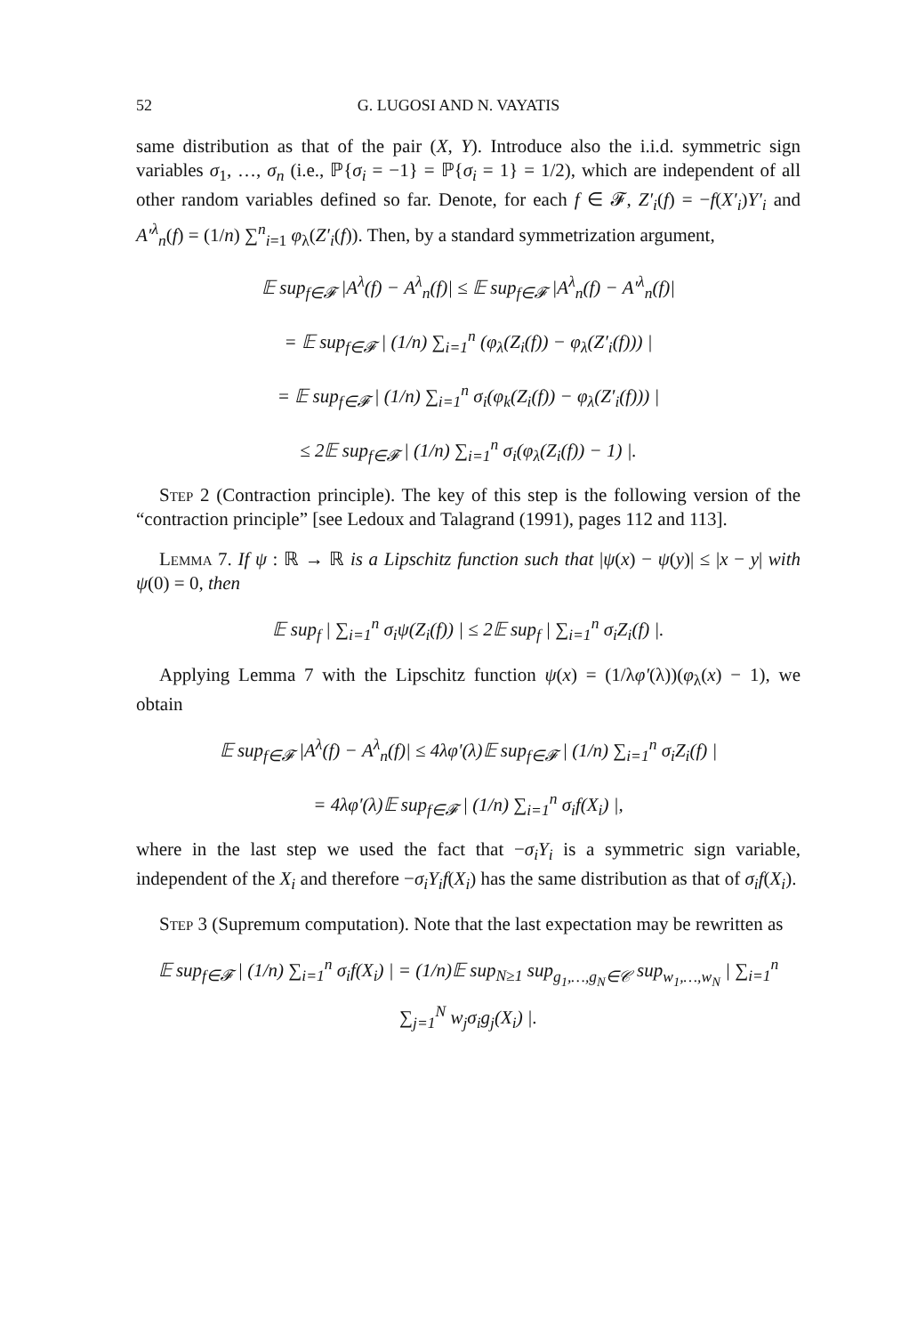52 G. LUGOSI AND N. VAYATIS
same distribution as that of the pair (X, Y). Introduce also the i.i.d. symmetric sign variables σ<sub>1</sub>, …, σ<sub>n</sub> (i.e., ℙ{σ<sub>i</sub> = −1} = ℙ{σ<sub>i</sub> = 1} = 1/2), which are independent of all other random variables defined so far. Denote, for each f ∈ 𝓕, Z′<sub>i</sub>(f) = −f(X′<sub>i</sub>)Y′<sub>i</sub> and A′<sup>λ</sup><sub>n</sub>(f) = (1/n) ∑<sup>n</sup><sub>i=1</sub> φ<sub>λ</sub>(Z′<sub>i</sub>(f)). Then, by a standard symmetrization argument,
𝔼 sup<sub>f∈𝓕</sub> |A<sup>λ</sup>(f) − A<sup>λ</sup><sub>n</sub>(f)| ≤ 𝔼 sup<sub>f∈𝓕</sub> |A<sup>λ</sup><sub>n</sub>(f) − A′<sup>λ</sup><sub>n</sub>(f)|
= 𝔼 sup<sub>f∈𝓕</sub> | (1/n) ∑<sub>i=1</sub><sup>n</sup> (φ<sub>λ</sub>(Z<sub>i</sub>(f)) − φ<sub>λ</sub>(Z′<sub>i</sub>(f))) |
= 𝔼 sup<sub>f∈𝓕</sub> | (1/n) ∑<sub>i=1</sub><sup>n</sup> σ<sub>i</sub>(φ<sub>k</sub>(Z<sub>i</sub>(f)) − φ<sub>λ</sub>(Z′<sub>i</sub>(f))) |
≤ 2𝔼 sup<sub>f∈𝓕</sub> | (1/n) ∑<sub>i=1</sub><sup>n</sup> σ<sub>i</sub>(φ<sub>λ</sub>(Z<sub>i</sub>(f)) − 1) |.
Step 2 (Contraction principle). The key of this step is the following version of the “contraction principle” [see Ledoux and Talagrand (1991), pages 112 and 113].
Lemma 7. If ψ : ℝ → ℝ is a Lipschitz function such that |ψ(x) − ψ(y)| ≤ |x − y| with ψ(0) = 0, then
𝔼 sup<sub>f</sub> | ∑<sub>i=1</sub><sup>n</sup> σ<sub>i</sub>ψ(Z<sub>i</sub>(f)) | ≤ 2𝔼 sup<sub>f</sub> | ∑<sub>i=1</sub><sup>n</sup> σ<sub>i</sub>Z<sub>i</sub>(f) |.
Applying Lemma 7 with the Lipschitz function ψ(x) = (1/λφ′(λ))(φ<sub>λ</sub>(x) − 1), we obtain
𝔼 sup<sub>f∈𝓕</sub> |A<sup>λ</sup>(f) − A<sup>λ</sup><sub>n</sub>(f)| ≤ 4λφ′(λ)𝔼 sup<sub>f∈𝓕</sub> | (1/n) ∑<sub>i=1</sub><sup>n</sup> σ<sub>i</sub>Z<sub>i</sub>(f) |
= 4λφ′(λ)𝔼 sup<sub>f∈𝓕</sub> | (1/n) ∑<sub>i=1</sub><sup>n</sup> σ<sub>i</sub>f(X<sub>i</sub>) |,
where in the last step we used the fact that −σ<sub>i</sub>Y<sub>i</sub> is a symmetric sign variable, independent of the X<sub>i</sub> and therefore −σ<sub>i</sub>Y<sub>i</sub>f(X<sub>i</sub>) has the same distribution as that of σ<sub>i</sub>f(X<sub>i</sub>).
Step 3 (Supremum computation). Note that the last expectation may be rewritten as
𝔼 sup<sub>f∈𝓕</sub> | (1/n) ∑<sub>i=1</sub><sup>n</sup> σ<sub>i</sub>f(X<sub>i</sub>) | = (1/n)𝔼 sup<sub>N≥1</sub> sup<sub>g<sub>1</sub>,…,g<sub>N</sub>∈𝒞</sub> sup<sub>w<sub>1</sub>,…,w<sub>N</sub></sub> | ∑<sub>i=1</sub><sup>n</sup> ∑<sub>j=1</sub><sup>N</sup> w<sub>j</sub>σ<sub>i</sub>g<sub>j</sub>(X<sub>i</sub>) |.